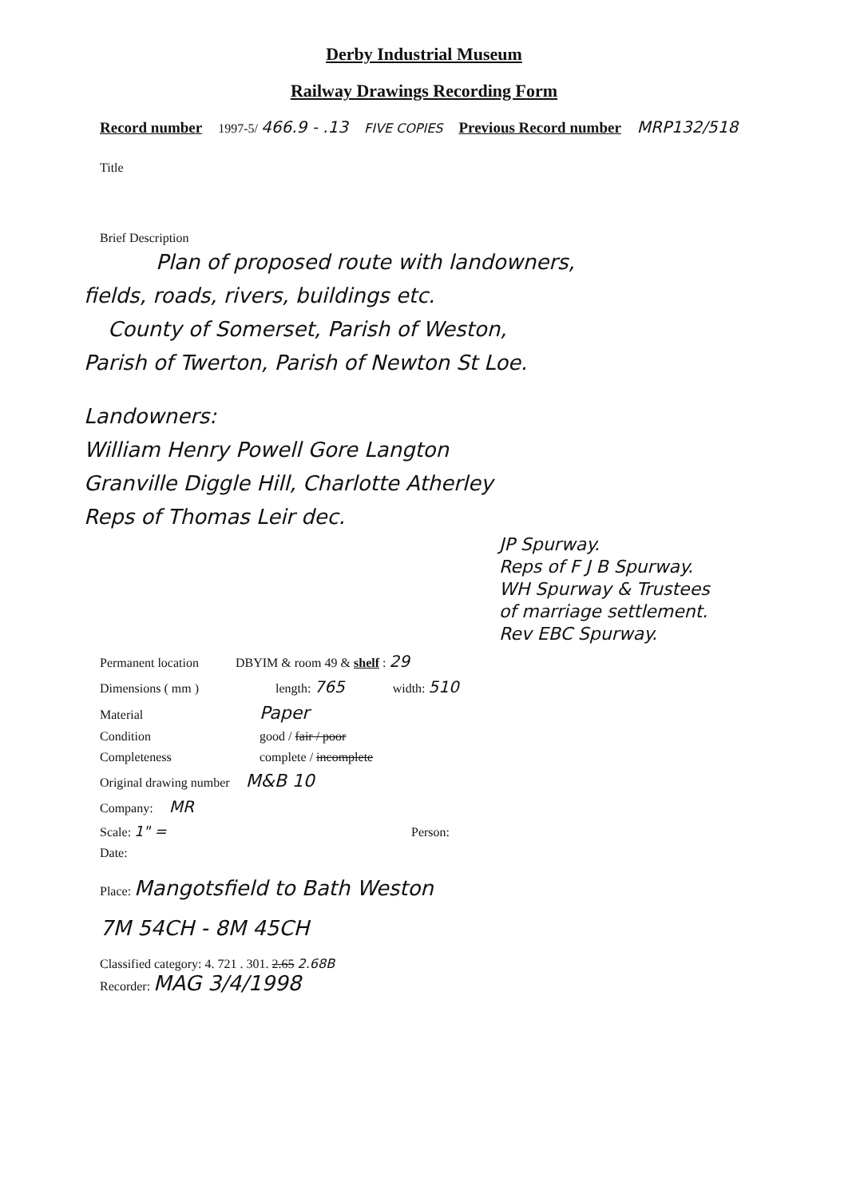Derby Industrial Museum
Railway Drawings Recording Form
Record number 1997-5/ 466.9 - .13 FIVE COPIES Previous Record number MRP132/518
Title
Brief Description
Plan of proposed route with landowners,
fields, roads, rivers, buildings etc.
County of Somerset, Parish of Weston,
Parish of Twerton, Parish of Newton St Loe.
Landowners:
William Henry Powell Gore Langton
Granville Diggle Hill, Charlotte Atherley
Reps of Thomas Leir dec.
JP Spurway.
Reps of F J B Spurway.
WH Spurway & Trustees
of marriage settlement.
Rev EBC Spurway.
Permanent location DBYIM & room 49 & shelf : 29
Dimensions ( mm ) length: 765 width: 510
Material Paper
Condition good / fair / poor
Completeness complete / incomplete
Original drawing number M&B 10
Company: MR
Scale: 1" = Person:
Date:
Place: Mangotsfield to Bath Weston
7M 54CH - 8M 45CH
Classified category: 4. 721 . 301. 2.65 2.68B
Recorder: MAG 3/4/1998